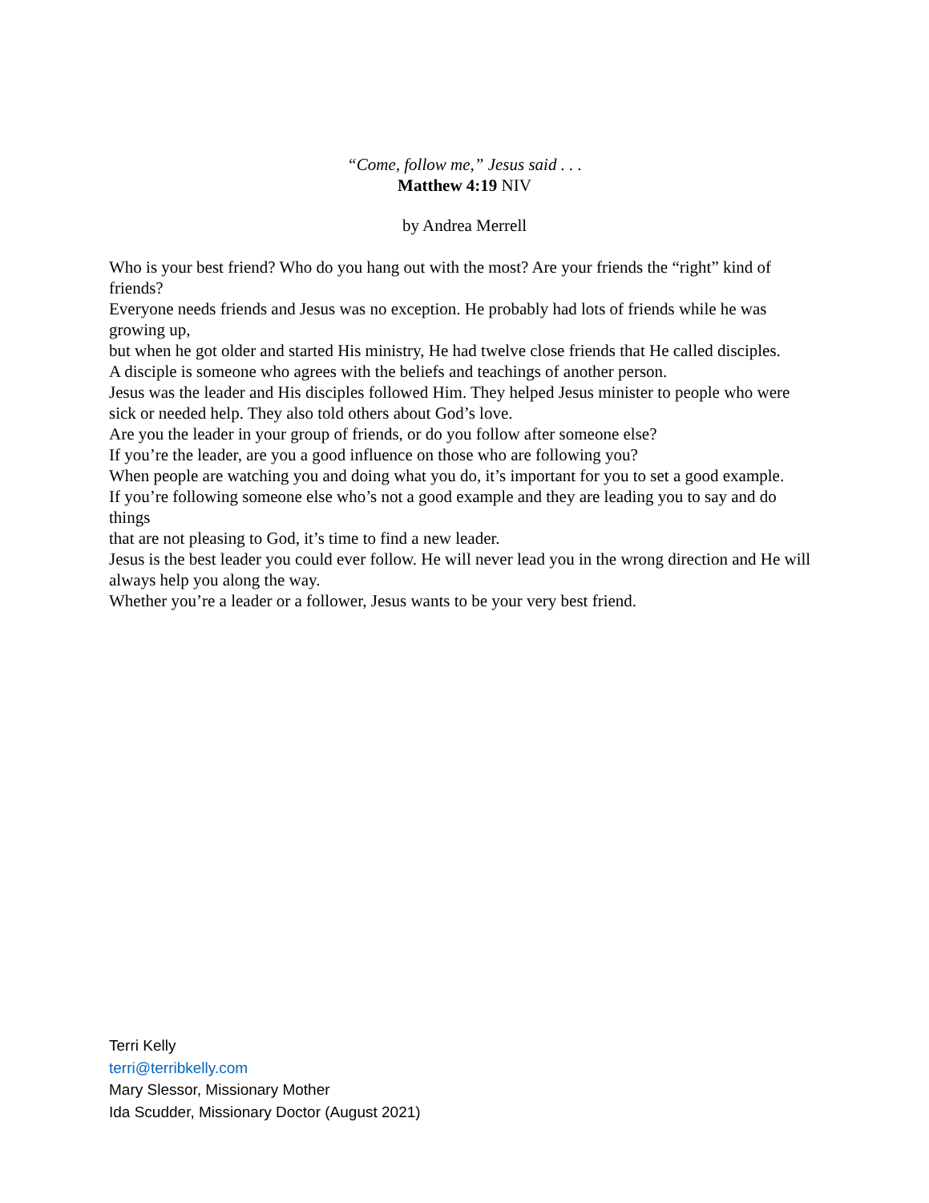“Come, follow me,” Jesus said . . .
Matthew 4:19 NIV
by Andrea Merrell
Who is your best friend? Who do you hang out with the most? Are your friends the “right” kind of friends?
Everyone needs friends and Jesus was no exception. He probably had lots of friends while he was growing up,
but when he got older and started His ministry, He had twelve close friends that He called disciples.
A disciple is someone who agrees with the beliefs and teachings of another person.
Jesus was the leader and His disciples followed Him. They helped Jesus minister to people who were sick or needed help. They also told others about God’s love.
Are you the leader in your group of friends, or do you follow after someone else?
If you’re the leader, are you a good influence on those who are following you?
When people are watching you and doing what you do, it’s important for you to set a good example.
If you’re following someone else who’s not a good example and they are leading you to say and do things
that are not pleasing to God, it’s time to find a new leader.
Jesus is the best leader you could ever follow. He will never lead you in the wrong direction and He will always help you along the way.
Whether you’re a leader or a follower, Jesus wants to be your very best friend.
Terri Kelly
terri@terribkelly.com
Mary Slessor, Missionary Mother
Ida Scudder, Missionary Doctor (August 2021)